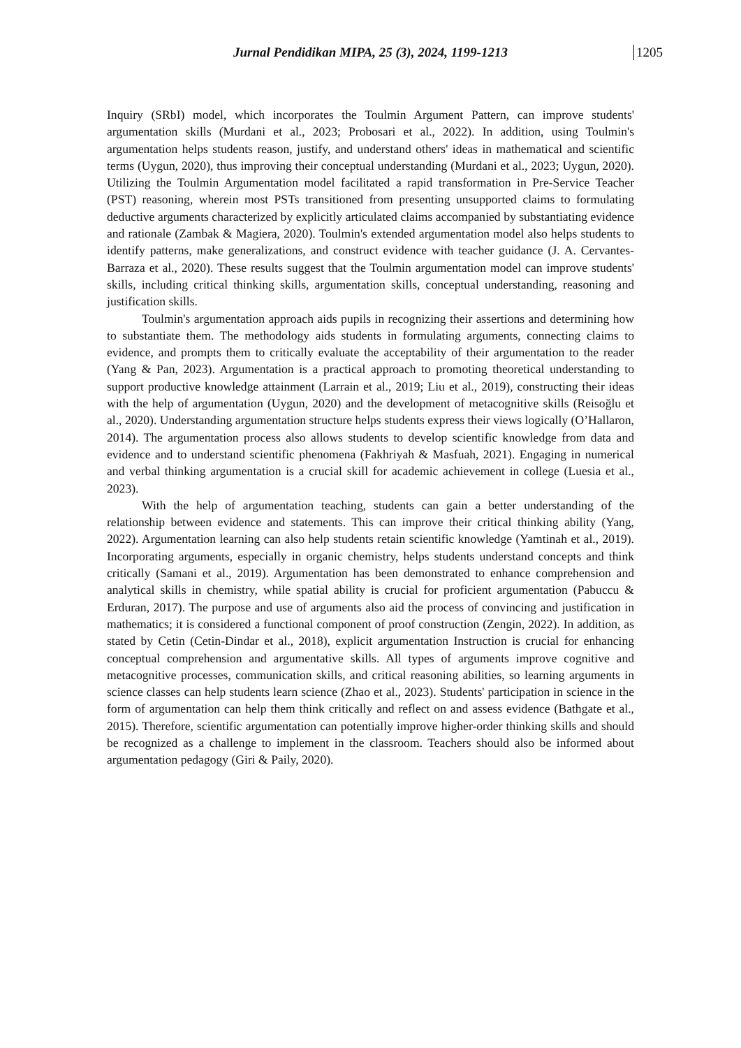Jurnal Pendidikan MIPA, 25 (3), 2024, 1199-1213
1205
Inquiry (SRbI) model, which incorporates the Toulmin Argument Pattern, can improve students' argumentation skills (Murdani et al., 2023; Probosari et al., 2022). In addition, using Toulmin's argumentation helps students reason, justify, and understand others' ideas in mathematical and scientific terms (Uygun, 2020), thus improving their conceptual understanding (Murdani et al., 2023; Uygun, 2020). Utilizing the Toulmin Argumentation model facilitated a rapid transformation in Pre-Service Teacher (PST) reasoning, wherein most PSTs transitioned from presenting unsupported claims to formulating deductive arguments characterized by explicitly articulated claims accompanied by substantiating evidence and rationale (Zambak & Magiera, 2020). Toulmin's extended argumentation model also helps students to identify patterns, make generalizations, and construct evidence with teacher guidance (J. A. Cervantes-Barraza et al., 2020). These results suggest that the Toulmin argumentation model can improve students' skills, including critical thinking skills, argumentation skills, conceptual understanding, reasoning and justification skills.
Toulmin's argumentation approach aids pupils in recognizing their assertions and determining how to substantiate them. The methodology aids students in formulating arguments, connecting claims to evidence, and prompts them to critically evaluate the acceptability of their argumentation to the reader (Yang & Pan, 2023). Argumentation is a practical approach to promoting theoretical understanding to support productive knowledge attainment (Larrain et al., 2019; Liu et al., 2019), constructing their ideas with the help of argumentation (Uygun, 2020) and the development of metacognitive skills (Reisoğlu et al., 2020). Understanding argumentation structure helps students express their views logically (O’Hallaron, 2014). The argumentation process also allows students to develop scientific knowledge from data and evidence and to understand scientific phenomena (Fakhriyah & Masfuah, 2021). Engaging in numerical and verbal thinking argumentation is a crucial skill for academic achievement in college (Luesia et al., 2023).
With the help of argumentation teaching, students can gain a better understanding of the relationship between evidence and statements. This can improve their critical thinking ability (Yang, 2022). Argumentation learning can also help students retain scientific knowledge (Yamtinah et al., 2019). Incorporating arguments, especially in organic chemistry, helps students understand concepts and think critically (Samani et al., 2019). Argumentation has been demonstrated to enhance comprehension and analytical skills in chemistry, while spatial ability is crucial for proficient argumentation (Pabuccu & Erduran, 2017). The purpose and use of arguments also aid the process of convincing and justification in mathematics; it is considered a functional component of proof construction (Zengin, 2022). In addition, as stated by Cetin (Cetin-Dindar et al., 2018), explicit argumentation Instruction is crucial for enhancing conceptual comprehension and argumentative skills. All types of arguments improve cognitive and metacognitive processes, communication skills, and critical reasoning abilities, so learning arguments in science classes can help students learn science (Zhao et al., 2023). Students' participation in science in the form of argumentation can help them think critically and reflect on and assess evidence (Bathgate et al., 2015). Therefore, scientific argumentation can potentially improve higher-order thinking skills and should be recognized as a challenge to implement in the classroom. Teachers should also be informed about argumentation pedagogy (Giri & Paily, 2020).